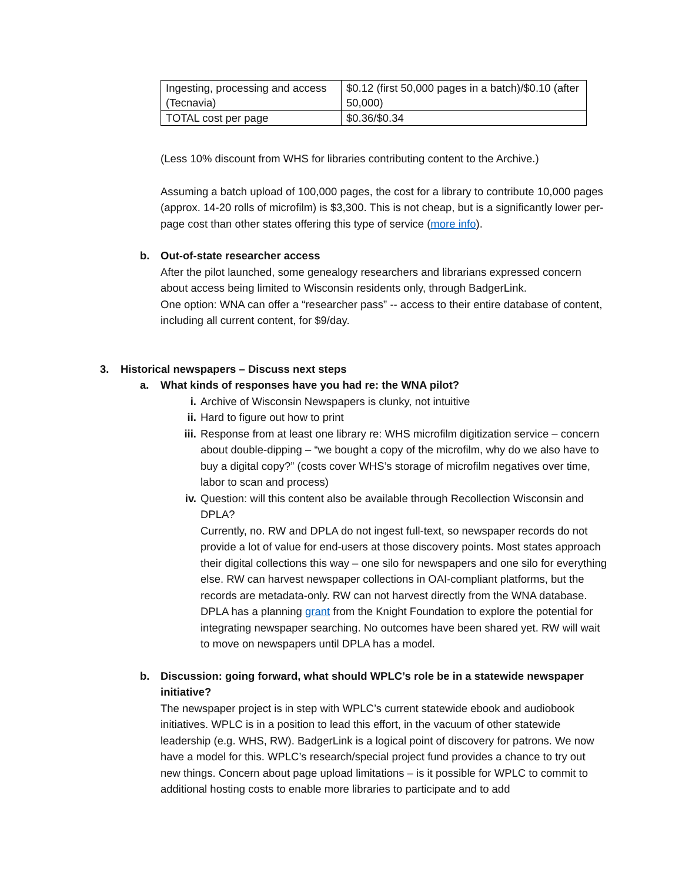| Ingesting, processing and access (Tecnavia) | $0.12 (first 50,000 pages in a batch)/$0.10 (after 50,000) |
| TOTAL cost per page | $0.36/$0.34 |
(Less 10% discount from WHS for libraries contributing content to the Archive.)
Assuming a batch upload of 100,000 pages, the cost for a library to contribute 10,000 pages (approx. 14-20 rolls of microfilm) is $3,300. This is not cheap, but is a significantly lower per-page cost than other states offering this type of service (more info).
b. Out-of-state researcher access
After the pilot launched, some genealogy researchers and librarians expressed concern about access being limited to Wisconsin residents only, through BadgerLink.
One option: WNA can offer a “researcher pass” -- access to their entire database of content, including all current content, for $9/day.
3. Historical newspapers – Discuss next steps
a. What kinds of responses have you had re: the WNA pilot?
i. Archive of Wisconsin Newspapers is clunky, not intuitive
ii. Hard to figure out how to print
iii.
Response from at least one library re: WHS microfilm digitization service – concern about double-dipping – “we bought a copy of the microfilm, why do we also have to buy a digital copy?” (costs cover WHS’s storage of microfilm negatives over time, labor to scan and process)
iv. Question: will this content also be available through Recollection Wisconsin and DPLA?
Currently, no. RW and DPLA do not ingest full-text, so newspaper records do not provide a lot of value for end-users at those discovery points. Most states approach their digital collections this way – one silo for newspapers and one silo for everything else. RW can harvest newspaper collections in OAI-compliant platforms, but the records are metadata-only. RW can not harvest directly from the WNA database. DPLA has a planning grant from the Knight Foundation to explore the potential for integrating newspaper searching. No outcomes have been shared yet. RW will wait to move on newspapers until DPLA has a model.
b. Discussion: going forward, what should WPLC’s role be in a statewide newspaper initiative?
The newspaper project is in step with WPLC’s current statewide ebook and audiobook initiatives. WPLC is in a position to lead this effort, in the vacuum of other statewide leadership (e.g. WHS, RW). BadgerLink is a logical point of discovery for patrons. We now have a model for this. WPLC’s research/special project fund provides a chance to try out new things. Concern about page upload limitations – is it possible for WPLC to commit to additional hosting costs to enable more libraries to participate and to add